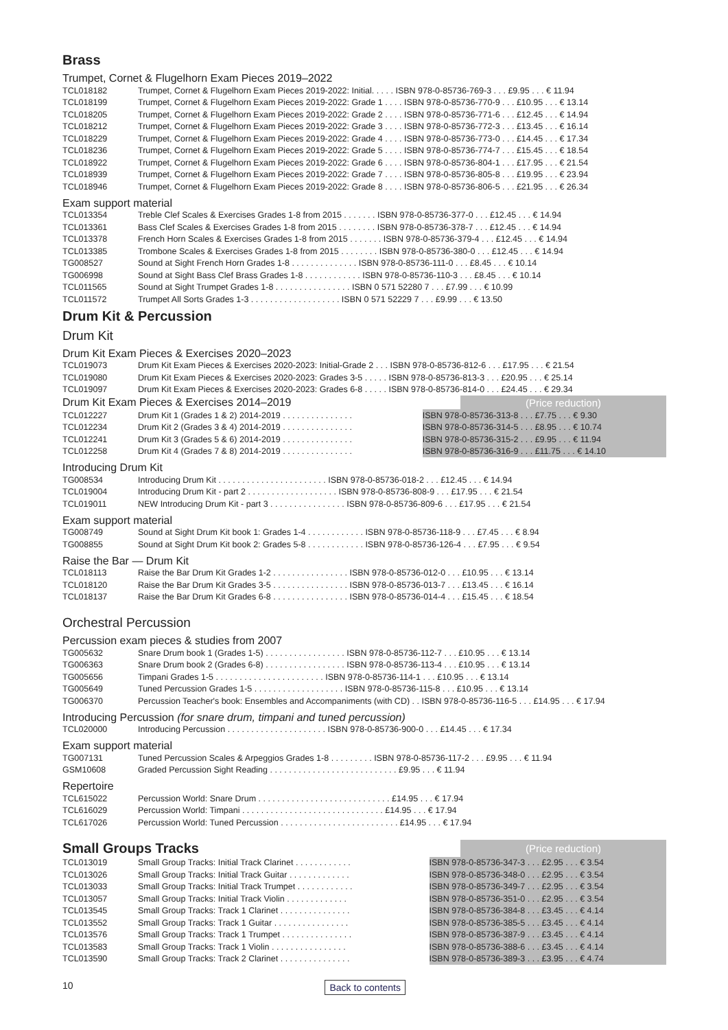Brass
Trumpet, Cornet & Flugelhorn Exam Pieces 2019–2022
| TCL018182 | Trumpet, Cornet & Flugelhorn Exam Pieces 2019-2022: Initial. . . . . ISBN 978-0-85736-769-3 . . . £9.95 . . . € 11.94 |
| TCL018199 | Trumpet, Cornet & Flugelhorn Exam Pieces 2019-2022: Grade 1 . . . . ISBN 978-0-85736-770-9 . . . £10.95 . . . € 13.14 |
| TCL018205 | Trumpet, Cornet & Flugelhorn Exam Pieces 2019-2022: Grade 2 . . . . ISBN 978-0-85736-771-6 . . . £12.45 . . . € 14.94 |
| TCL018212 | Trumpet, Cornet & Flugelhorn Exam Pieces 2019-2022: Grade 3 . . . . ISBN 978-0-85736-772-3 . . . £13.45 . . . € 16.14 |
| TCL018229 | Trumpet, Cornet & Flugelhorn Exam Pieces 2019-2022: Grade 4 . . . . ISBN 978-0-85736-773-0 . . . £14.45 . . . € 17.34 |
| TCL018236 | Trumpet, Cornet & Flugelhorn Exam Pieces 2019-2022: Grade 5 . . . . ISBN 978-0-85736-774-7 . . . £15.45 . . . € 18.54 |
| TCL018922 | Trumpet, Cornet & Flugelhorn Exam Pieces 2019-2022: Grade 6 . . . . ISBN 978-0-85736-804-1 . . . £17.95 . . . € 21.54 |
| TCL018939 | Trumpet, Cornet & Flugelhorn Exam Pieces 2019-2022: Grade 7 . . . . ISBN 978-0-85736-805-8 . . . £19.95 . . . € 23.94 |
| TCL018946 | Trumpet, Cornet & Flugelhorn Exam Pieces 2019-2022: Grade 8 . . . . ISBN 978-0-85736-806-5 . . . £21.95 . . . € 26.34 |
Exam support material
| TCL013354 | Treble Clef Scales & Exercises Grades 1-8 from 2015 . . . . . . . ISBN 978-0-85736-377-0 . . . £12.45 . . . € 14.94 |
| TCL013361 | Bass Clef Scales & Exercises Grades 1-8 from 2015 . . . . . . . . ISBN 978-0-85736-378-7 . . . £12.45 . . . € 14.94 |
| TCL013378 | French Horn Scales & Exercises Grades 1-8 from 2015 . . . . . . . ISBN 978-0-85736-379-4 . . . £12.45 . . . € 14.94 |
| TCL013385 | Trombone Scales & Exercises Grades 1-8 from 2015 . . . . . . . . ISBN 978-0-85736-380-0 . . . £12.45 . . . € 14.94 |
| TG008527 | Sound at Sight French Horn Grades 1-8 . . . . . . . . . . . . . . ISBN 978-0-85736-111-0 . . . £8.45 . . . € 10.14 |
| TG006998 | Sound at Sight Bass Clef Brass Grades 1-8 . . . . . . . . . . . . ISBN 978-0-85736-110-3 . . . £8.45 . . . € 10.14 |
| TCL011565 | Sound at Sight Trumpet Grades 1-8 . . . . . . . . . . . . . . . . ISBN 0 571 52280 7 . . . £7.99 . . . € 10.99 |
| TCL011572 | Trumpet All Sorts Grades 1-3 . . . . . . . . . . . . . . . . . . . ISBN 0 571 52229 7 . . . £9.99 . . . € 13.50 |
Drum Kit & Percussion
Drum Kit
Drum Kit Exam Pieces & Exercises 2020–2023
| TCL019073 | Drum Kit Exam Pieces & Exercises 2020-2023: Initial-Grade 2 . . . ISBN 978-0-85736-812-6 . . . £17.95 . . . € 21.54 |
| TCL019080 | Drum Kit Exam Pieces & Exercises 2020-2023: Grades 3-5 . . . . . ISBN 978-0-85736-813-3 . . . £20.95 . . . € 25.14 |
| TCL019097 | Drum Kit Exam Pieces & Exercises 2020-2023: Grades 6-8 . . . . . ISBN 978-0-85736-814-0 . . . £24.45 . . . € 29.34 |
| Drum Kit Exam Pieces & Exercises 2014–2019 | (Price reduction) |
| TCL012227 | Drum Kit 1 (Grades 1 & 2) 2014-2019 . . . . . . . . . . . . . . . | ISBN 978-0-85736-313-8 . . . £7.75 . . . € 9.30 |
| TCL012234 | Drum Kit 2 (Grades 3 & 4) 2014-2019 . . . . . . . . . . . . . . . | ISBN 978-0-85736-314-5 . . . £8.95 . . . € 10.74 |
| TCL012241 | Drum Kit 3 (Grades 5 & 6) 2014-2019 . . . . . . . . . . . . . . . | ISBN 978-0-85736-315-2 . . . £9.95 . . . € 11.94 |
| TCL012258 | Drum Kit 4 (Grades 7 & 8) 2014-2019 . . . . . . . . . . . . . . . | ISBN 978-0-85736-316-9 . . . £11.75 . . . € 14.10 |
Introducing Drum Kit
| TG008534 | Introducing Drum Kit . . . . . . . . . . . . . . . . . . . . . . . ISBN 978-0-85736-018-2 . . . £12.45 . . . € 14.94 |
| TCL019004 | Introducing Drum Kit - part 2 . . . . . . . . . . . . . . . . . . . ISBN 978-0-85736-808-9 . . . £17.95 . . . € 21.54 |
| TCL019011 | NEW Introducing Drum Kit - part 3 . . . . . . . . . . . . . . . . ISBN 978-0-85736-809-6 . . . £17.95 . . . € 21.54 |
Exam support material
| TG008749 | Sound at Sight Drum Kit book 1: Grades 1-4 . . . . . . . . . . . . ISBN 978-0-85736-118-9 . . . £7.45 . . . € 8.94 |
| TG008855 | Sound at Sight Drum Kit book 2: Grades 5-8 . . . . . . . . . . . . ISBN 978-0-85736-126-4 . . . £7.95 . . . € 9.54 |
Raise the Bar — Drum Kit
| TCL018113 | Raise the Bar Drum Kit Grades 1-2 . . . . . . . . . . . . . . . . ISBN 978-0-85736-012-0 . . . £10.95 . . . € 13.14 |
| TCL018120 | Raise the Bar Drum Kit Grades 3-5 . . . . . . . . . . . . . . . . ISBN 978-0-85736-013-7 . . . £13.45 . . . € 16.14 |
| TCL018137 | Raise the Bar Drum Kit Grades 6-8 . . . . . . . . . . . . . . . . ISBN 978-0-85736-014-4 . . . £15.45 . . . € 18.54 |
Orchestral Percussion
Percussion exam pieces & studies from 2007
| TG005632 | Snare Drum book 1 (Grades 1-5) . . . . . . . . . . . . . . . . . ISBN 978-0-85736-112-7 . . . £10.95 . . . € 13.14 |
| TG006363 | Snare Drum book 2 (Grades 6-8) . . . . . . . . . . . . . . . . . ISBN 978-0-85736-113-4 . . . £10.95 . . . € 13.14 |
| TG005656 | Timpani Grades 1-5 . . . . . . . . . . . . . . . . . . . . . . . ISBN 978-0-85736-114-1 . . . £10.95 . . . € 13.14 |
| TG005649 | Tuned Percussion Grades 1-5 . . . . . . . . . . . . . . . . . . . ISBN 978-0-85736-115-8 . . . £10.95 . . . € 13.14 |
| TG006370 | Percussion Teacher's book: Ensembles and Accompaniments (with CD) . . ISBN 978-0-85736-116-5 . . . £14.95 . . . € 17.94 |
Introducing Percussion (for snare drum, timpani and tuned percussion)
| TCL020000 | Introducing Percussion . . . . . . . . . . . . . . . . . . . . . ISBN 978-0-85736-900-0 . . . £14.45 . . . € 17.34 |
Exam support material
| TG007131 | Tuned Percussion Scales & Arpeggios Grades 1-8 . . . . . . . . . ISBN 978-0-85736-117-2 . . . £9.95 . . . € 11.94 |
| GSM10608 | Graded Percussion Sight Reading . . . . . . . . . . . . . . . . . . . . . . . . . . . £9.95 . . . € 11.94 |
Repertoire
| TCL615022 | Percussion World: Snare Drum . . . . . . . . . . . . . . . . . . . . . . . . . . . . £14.95 . . . € 17.94 |
| TCL616029 | Percussion World: Timpani . . . . . . . . . . . . . . . . . . . . . . . . . . . . . . £14.95 . . . € 17.94 |
| TCL617026 | Percussion World: Tuned Percussion . . . . . . . . . . . . . . . . . . . . . . . . . £14.95 . . . € 17.94 |
| Small Groups Tracks | (Price reduction) |
| TCL013019 | Small Group Tracks: Initial Track Clarinet . . . . . . . . . . . . | ISBN 978-0-85736-347-3 . . . £2.95 . . . € 3.54 |
| TCL013026 | Small Group Tracks: Initial Track Guitar . . . . . . . . . . . . . | ISBN 978-0-85736-348-0 . . . £2.95 . . . € 3.54 |
| TCL013033 | Small Group Tracks: Initial Track Trumpet . . . . . . . . . . . . | ISBN 978-0-85736-349-7 . . . £2.95 . . . € 3.54 |
| TCL013057 | Small Group Tracks: Initial Track Violin . . . . . . . . . . . . . | ISBN 978-0-85736-351-0 . . . £2.95 . . . € 3.54 |
| TCL013545 | Small Group Tracks: Track 1 Clarinet . . . . . . . . . . . . . . . | ISBN 978-0-85736-384-8 . . . £3.45 . . . € 4.14 |
| TCL013552 | Small Group Tracks: Track 1 Guitar . . . . . . . . . . . . . . . . | ISBN 978-0-85736-385-5 . . . £3.45 . . . € 4.14 |
| TCL013576 | Small Group Tracks: Track 1 Trumpet . . . . . . . . . . . . . . . | ISBN 978-0-85736-387-9 . . . £3.45 . . . € 4.14 |
| TCL013583 | Small Group Tracks: Track 1 Violin . . . . . . . . . . . . . . . . | ISBN 978-0-85736-388-6 . . . £3.45 . . . € 4.14 |
| TCL013590 | Small Group Tracks: Track 2 Clarinet . . . . . . . . . . . . . . . | ISBN 978-0-85736-389-3 . . . £3.95 . . . € 4.74 |
10 Back to contents